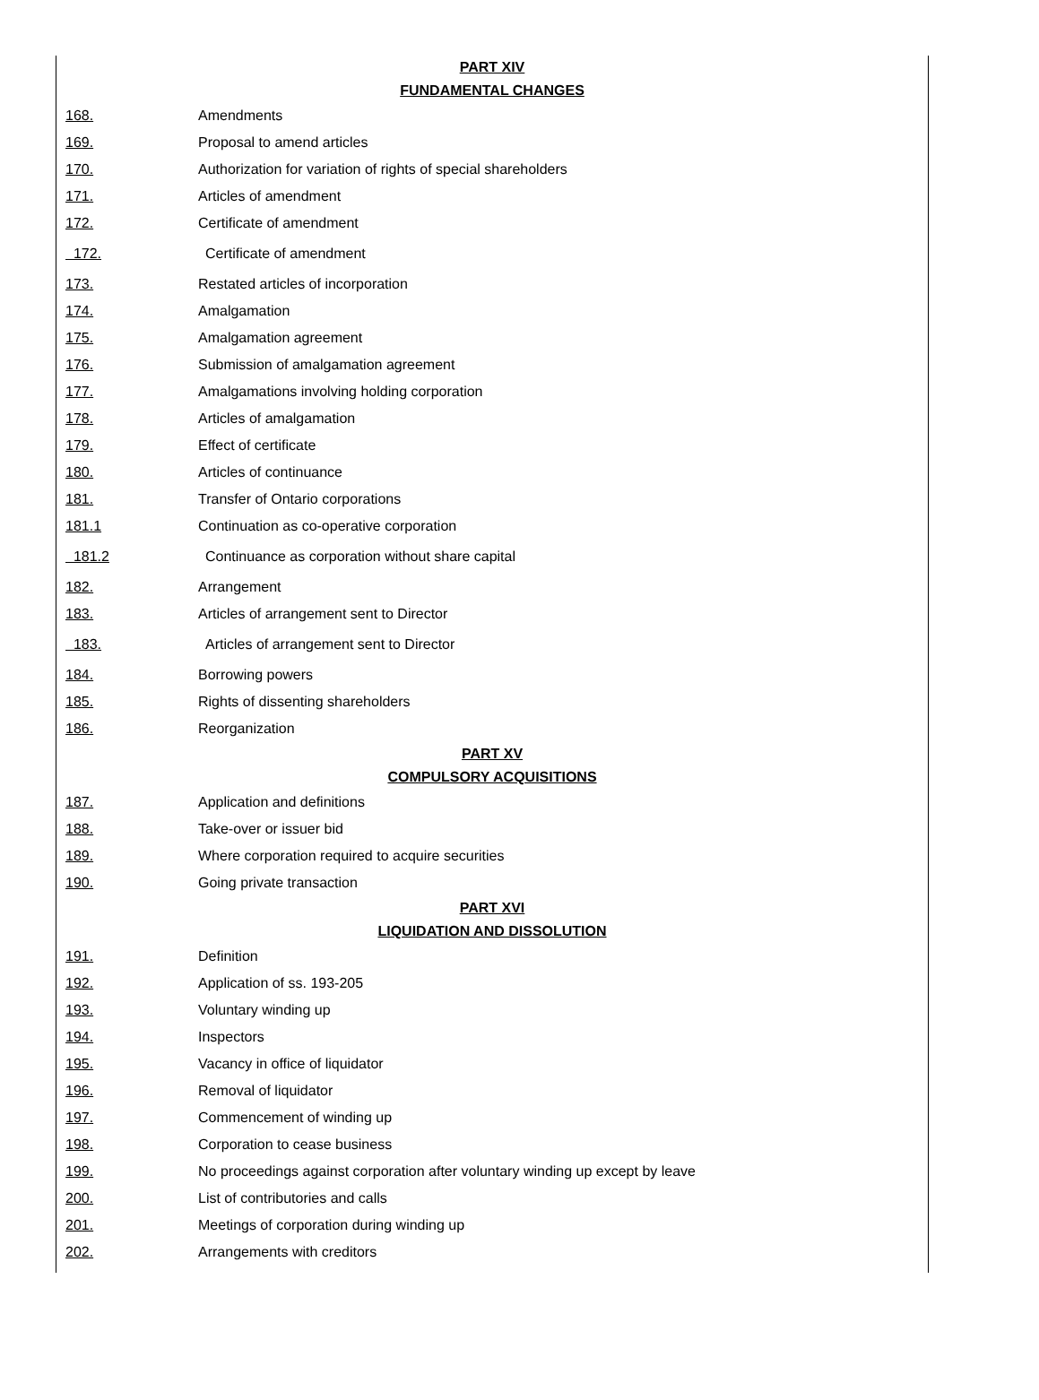| PART XIV | |
| FUNDAMENTAL CHANGES | |
| 168. | Amendments |
| 169. | Proposal to amend articles |
| 170. | Authorization for variation of rights of special shareholders |
| 171. | Articles of amendment |
| 172. | Certificate of amendment |
| 172. | Certificate of amendment |
| 173. | Restated articles of incorporation |
| 174. | Amalgamation |
| 175. | Amalgamation agreement |
| 176. | Submission of amalgamation agreement |
| 177. | Amalgamations involving holding corporation |
| 178. | Articles of amalgamation |
| 179. | Effect of certificate |
| 180. | Articles of continuance |
| 181. | Transfer of Ontario corporations |
| 181.1 | Continuation as co-operative corporation |
| 181.2 | Continuance as corporation without share capital |
| 182. | Arrangement |
| 183. | Articles of arrangement sent to Director |
| 183. | Articles of arrangement sent to Director |
| 184. | Borrowing powers |
| 185. | Rights of dissenting shareholders |
| 186. | Reorganization |
| PART XV | |
| COMPULSORY ACQUISITIONS | |
| 187. | Application and definitions |
| 188. | Take-over or issuer bid |
| 189. | Where corporation required to acquire securities |
| 190. | Going private transaction |
| PART XVI | |
| LIQUIDATION AND DISSOLUTION | |
| 191. | Definition |
| 192. | Application of ss. 193-205 |
| 193. | Voluntary winding up |
| 194. | Inspectors |
| 195. | Vacancy in office of liquidator |
| 196. | Removal of liquidator |
| 197. | Commencement of winding up |
| 198. | Corporation to cease business |
| 199. | No proceedings against corporation after voluntary winding up except by leave |
| 200. | List of contributories and calls |
| 201. | Meetings of corporation during winding up |
| 202. | Arrangements with creditors |